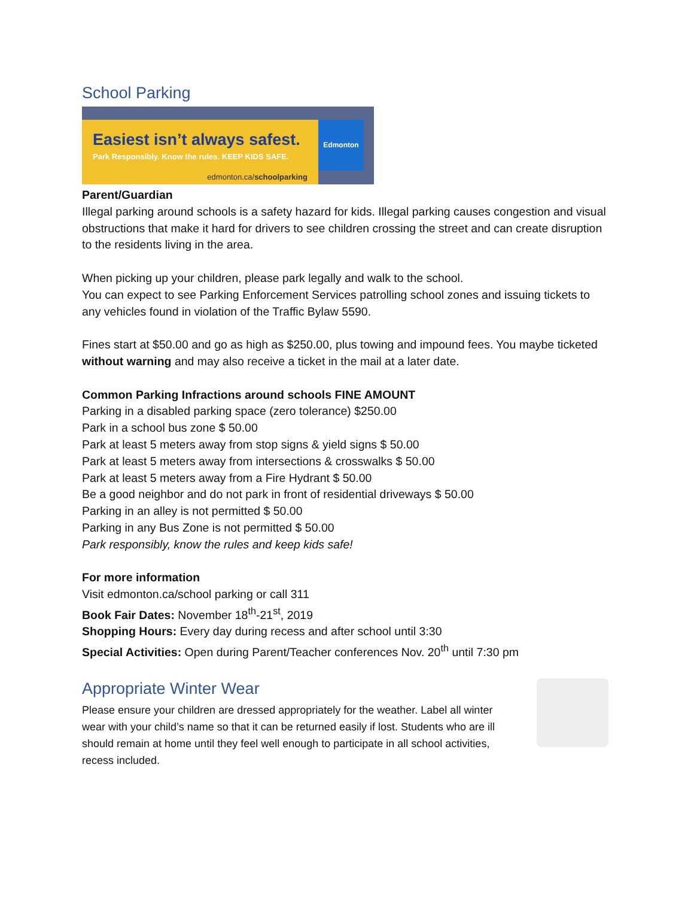School Parking
Easiest isn’t always safest.
Park Responsibly. Know the rules. KEEP KIDS SAFE.
edmonton.ca/schoolparking
Edmonton
Parent/Guardian
Illegal parking around schools is a safety hazard for kids. Illegal parking causes congestion and visual obstructions that make it hard for drivers to see children crossing the street and can create disruption to the residents living in the area.
When picking up your children, please park legally and walk to the school.
You can expect to see Parking Enforcement Services patrolling school zones and issuing tickets to any vehicles found in violation of the Traffic Bylaw 5590.
Fines start at $50.00 and go as high as $250.00, plus towing and impound fees. You maybe ticketed without warning and may also receive a ticket in the mail at a later date.
Common Parking Infractions around schools FINE AMOUNT
Parking in a disabled parking space (zero tolerance) $250.00
Park in a school bus zone $ 50.00
Park at least 5 meters away from stop signs & yield signs $ 50.00
Park at least 5 meters away from intersections & crosswalks $ 50.00
Park at least 5 meters away from a Fire Hydrant $ 50.00
Be a good neighbor and do not park in front of residential driveways $ 50.00
Parking in an alley is not permitted $ 50.00
Parking in any Bus Zone is not permitted $ 50.00
Park responsibly, know the rules and keep kids safe!
For more information
Visit edmonton.ca/school parking or call 311
Book Fair Dates: November 18<sup>th</sup>-21<sup>st</sup>, 2019
Shopping Hours: Every day during recess and after school until 3:30
Special Activities: Open during Parent/Teacher conferences Nov. 20<sup>th</sup> until 7:30 pm
Appropriate Winter Wear
Please ensure your children are dressed appropriately for the weather. Label all winter wear with your child’s name so that it can be returned easily if lost. Students who are ill should remain at home until they feel well enough to participate in all school activities, recess included.